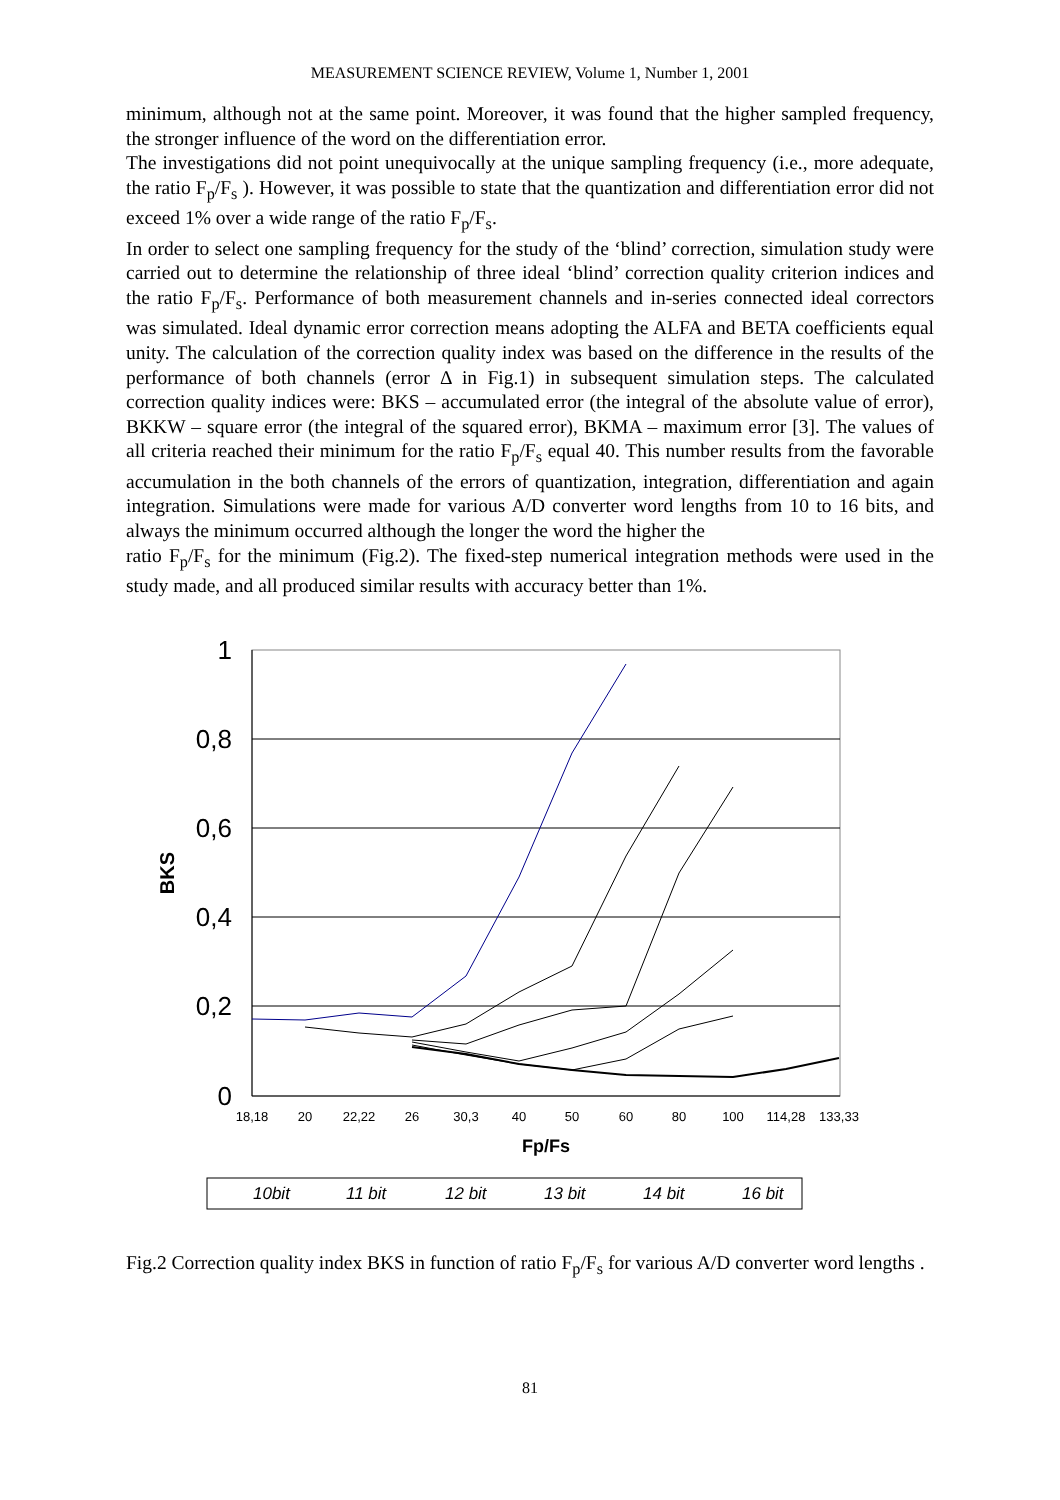MEASUREMENT SCIENCE REVIEW, Volume 1, Number 1, 2001
minimum, although not at the same point. Moreover, it was found that the higher sampled frequency, the stronger influence of the word on the differentiation error.
The investigations did not point unequivocally at the unique sampling frequency (i.e., more adequate, the ratio F<sub>p</sub>/F<sub>s</sub> ). However, it was possible to state that the quantization and differentiation error did not exceed 1% over a wide range of the ratio F<sub>p</sub>/F<sub>s</sub>.
In order to select one sampling frequency for the study of the ‘blind’ correction, simulation study were carried out to determine the relationship of three ideal ‘blind’ correction quality criterion indices and the ratio F<sub>p</sub>/F<sub>s</sub>. Performance of both measurement channels and in-series connected ideal correctors was simulated. Ideal dynamic error correction means adopting the ALFA and BETA coefficients equal unity. The calculation of the correction quality index was based on the difference in the results of the performance of both channels (error Δ in Fig.1) in subsequent simulation steps. The calculated correction quality indices were: BKS – accumulated error (the integral of the absolute value of error), BKKW – square error (the integral of the squared error), BKMA – maximum error [3]. The values of all criteria reached their minimum for the ratio F<sub>p</sub>/F<sub>s</sub> equal 40. This number results from the favorable accumulation in the both channels of the errors of quantization, integration, differentiation and again integration. Simulations were made for various A/D converter word lengths from 10 to 16 bits, and always the minimum occurred although the longer the word the higher the
ratio F<sub>p</sub>/F<sub>s</sub> for the minimum (Fig.2). The fixed-step numerical integration methods were used in the study made, and all produced similar results with accuracy better than 1%.
1
0,8
0,6
0,4
0,2
0
BKS
18,18
20
22,22
26
30,3
40
50
60
80
100
114,28
133,33
Fp/Fs
10bit
11 bit
12 bit
13 bit
14 bit
16 bit
Fig.2 Correction quality index BKS in function of ratio F<sub>p</sub>/F<sub>s</sub> for various A/D converter word lengths .
81